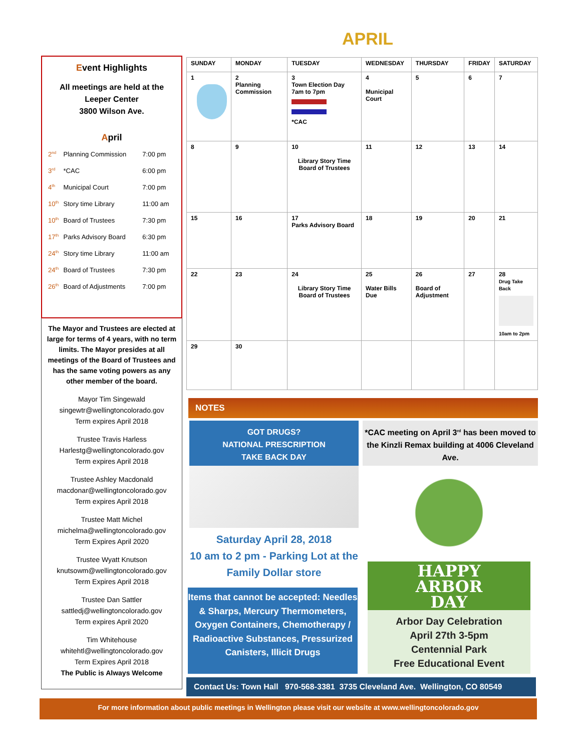APRIL
Event Highlights
All meetings are held at the Leeper Center
3800 Wilson Ave.
April
| 2<sup>nd</sup> | Planning Commission | 7:00 pm |
| 3<sup>rd</sup> | *CAC | 6:00 pm |
| 4<sup>th</sup> | Municipal Court | 7:00 pm |
| 10<sup>th</sup> | Story time Library | 11:00 am |
| 10<sup>th</sup> | Board of Trustees | 7:30 pm |
| 17<sup>th</sup> | Parks Advisory Board | 6:30 pm |
| 24<sup>th</sup> | Story time Library | 11:00 am |
| 24<sup>th</sup> | Board of Trustees | 7:30 pm |
| 26<sup>th</sup> | Board of Adjustments | 7:00 pm |
The Mayor and Trustees are elected at large for terms of 4 years, with no term limits. The Mayor presides at all meetings of the Board of Trustees and has the same voting powers as any other member of the board.
Mayor Tim Singewald
singewtr@wellingtoncolorado.gov
Term expires April 2018
Trustee Travis Harless
Harlestg@wellingtoncolorado.gov
Term expires April 2018
Trustee Ashley Macdonald
macdonar@wellingtoncolorado.gov
Term expires April 2018
Trustee Matt Michel
michelma@wellingtoncolorado.gov
Term Expires April 2020
Trustee Wyatt Knutson
knutsowm@wellingtoncolorado.gov
Term Expires April 2018
Trustee Dan Sattler
sattledj@wellingtoncolorado.gov
Term expires April 2020
Tim Whitehouse
whitehtl@wellingtoncolorado.gov
Term Expires April 2018
The Public is Always Welcome
| SUNDAY | MONDAY | TUESDAY | WEDNESDAY | THURSDAY | FRIDAY | SATURDAY |
| --- | --- | --- | --- | --- | --- | --- |
| 1 | 2 Planning Commission | 3 Town Election Day 7am to 7pm *CAC | 4 Municipal Court | 5 | 6 | 7 |
| 8 | 9 | 10 Library Story Time Board of Trustees | 11 | 12 | 13 | 14 |
| 15 | 16 | 17 Parks Advisory Board | 18 | 19 | 20 | 21 |
| 22 | 23 | 24 Library Story Time Board of Trustees | 25 Water Bills Due | 26 Board of Adjustment | 27 | 28 Drug Take Back 10am to 2pm |
| 29 | 30 | | | | | |
NOTES
GOT DRUGS?
NATIONAL PRESCRIPTION
TAKE BACK DAY
Saturday April 28, 2018
10 am to 2 pm - Parking Lot at the Family Dollar store
Items that cannot be accepted: Needles & Sharps, Mercury Thermometers, Oxygen Containers, Chemotherapy / Radioactive Substances, Pressurized Canisters, Illicit Drugs
*CAC meeting on April 3<sup>rd</sup> has been moved to the Kinzli Remax building at 4006 Cleveland Ave.
HAPPY
ARBOR
DAY
Arbor Day Celebration
April 27th 3-5pm
Centennial Park
Free Educational Event
Contact Us: Town Hall 970-568-3381 3735 Cleveland Ave. Wellington, CO 80549
For more information about public meetings in Wellington please visit our website at www.wellingtoncolorado.gov